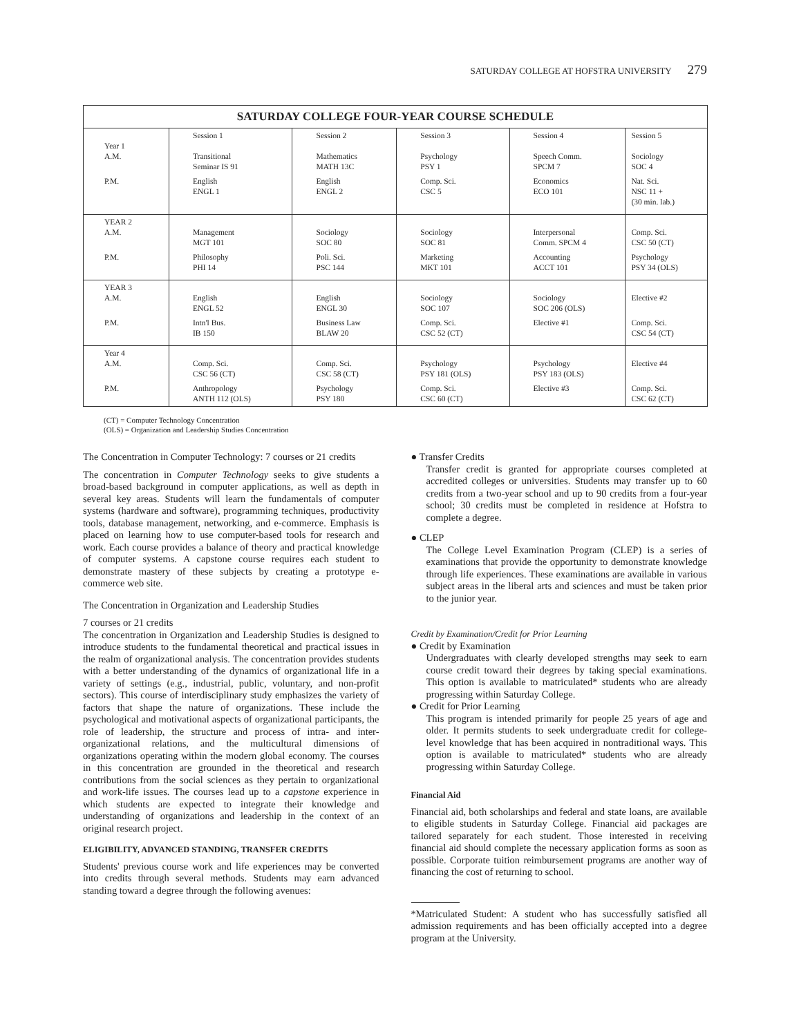SATURDAY COLLEGE AT HOFSTRA UNIVERSITY 279
| SATURDAY COLLEGE FOUR-YEAR COURSE SCHEDULE | | | | | |
| --- | --- | --- | --- | --- | --- |
| Year 1 A.M. | Session 1 Transitional Seminar IS 91 | Session 2 Mathematics MATH 13C | Session 3 Psychology PSY 1 | Session 4 Speech Comm. SPCM 7 | Session 5 Sociology SOC 4 |
| P.M. | English ENGL 1 | English ENGL 2 | Comp. Sci. CSC 5 | Economics ECO 101 | Nat. Sci. NSC 11 + (30 min. lab.) |
| YEAR 2 A.M. | Management MGT 101 | Sociology SOC 80 | Sociology SOC 81 | Interpersonal Comm. SPCM 4 | Comp. Sci. CSC 50 (CT) |
| P.M. | Philosophy PHI 14 | Poli. Sci. PSC 144 | Marketing MKT 101 | Accounting ACCT 101 | Psychology PSY 34 (OLS) |
| YEAR 3 A.M. | English ENGL 52 | English ENGL 30 | Sociology SOC 107 | Sociology SOC 206 (OLS) | Elective #2 |
| P.M. | Intn'l Bus. IB 150 | Business Law BLAW 20 | Comp. Sci. CSC 52 (CT) | Elective #1 | Comp. Sci. CSC 54 (CT) |
| Year 4 A.M. | Comp. Sci. CSC 56 (CT) | Comp. Sci. CSC 58 (CT) | Psychology PSY 181 (OLS) | Psychology PSY 183 (OLS) | Elective #4 |
| P.M. | Anthropology ANTH 112 (OLS) | Psychology PSY 180 | Comp. Sci. CSC 60 (CT) | Elective #3 | Comp. Sci. CSC 62 (CT) |
(CT) = Computer Technology Concentration
(OLS) = Organization and Leadership Studies Concentration
The Concentration in Computer Technology: 7 courses or 21 credits
The concentration in Computer Technology seeks to give students a broad-based background in computer applications, as well as depth in several key areas. Students will learn the fundamentals of computer systems (hardware and software), programming techniques, productivity tools, database management, networking, and e-commerce. Emphasis is placed on learning how to use computer-based tools for research and work. Each course provides a balance of theory and practical knowledge of computer systems. A capstone course requires each student to demonstrate mastery of these subjects by creating a prototype e-commerce web site.
The Concentration in Organization and Leadership Studies
7 courses or 21 credits
The concentration in Organization and Leadership Studies is designed to introduce students to the fundamental theoretical and practical issues in the realm of organizational analysis. The concentration provides students with a better understanding of the dynamics of organizational life in a variety of settings (e.g., industrial, public, voluntary, and non-profit sectors). This course of interdisciplinary study emphasizes the variety of factors that shape the nature of organizations. These include the psychological and motivational aspects of organizational participants, the role of leadership, the structure and process of intra- and inter-organizational relations, and the multicultural dimensions of organizations operating within the modern global economy. The courses in this concentration are grounded in the theoretical and research contributions from the social sciences as they pertain to organizational and work-life issues. The courses lead up to a capstone experience in which students are expected to integrate their knowledge and understanding of organizations and leadership in the context of an original research project.
ELIGIBILITY, ADVANCED STANDING, TRANSFER CREDITS
Students' previous course work and life experiences may be converted into credits through several methods. Students may earn advanced standing toward a degree through the following avenues:
● Transfer Credits
Transfer credit is granted for appropriate courses completed at accredited colleges or universities. Students may transfer up to 60 credits from a two-year school and up to 90 credits from a four-year school; 30 credits must be completed in residence at Hofstra to complete a degree.
● CLEP
The College Level Examination Program (CLEP) is a series of examinations that provide the opportunity to demonstrate knowledge through life experiences. These examinations are available in various subject areas in the liberal arts and sciences and must be taken prior to the junior year.
Credit by Examination/Credit for Prior Learning
● Credit by Examination
Undergraduates with clearly developed strengths may seek to earn course credit toward their degrees by taking special examinations. This option is available to matriculated* students who are already progressing within Saturday College.
● Credit for Prior Learning
This program is intended primarily for people 25 years of age and older. It permits students to seek undergraduate credit for college-level knowledge that has been acquired in nontraditional ways. This option is available to matriculated* students who are already progressing within Saturday College.
Financial Aid
Financial aid, both scholarships and federal and state loans, are available to eligible students in Saturday College. Financial aid packages are tailored separately for each student. Those interested in receiving financial aid should complete the necessary application forms as soon as possible. Corporate tuition reimbursement programs are another way of financing the cost of returning to school.
*Matriculated Student: A student who has successfully satisfied all admission requirements and has been officially accepted into a degree program at the University.